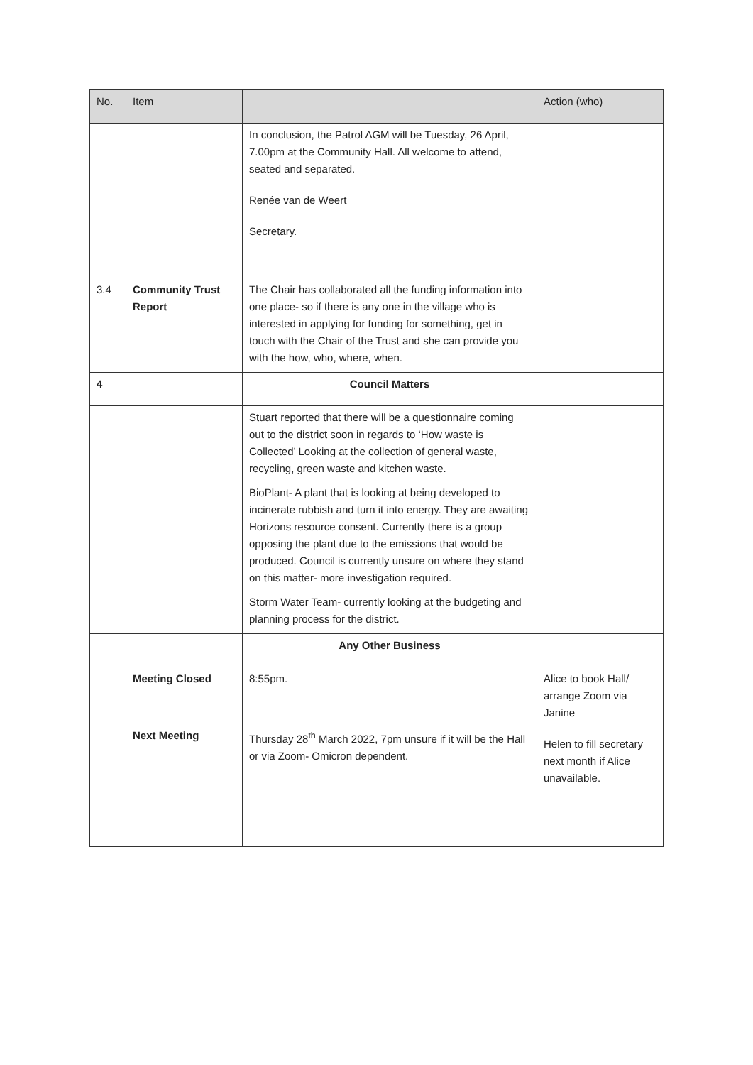| No. | Item | | Action (who) |
| --- | --- | --- | --- |
| | | In conclusion, the Patrol AGM will be Tuesday, 26 April, 7.00pm at the Community Hall. All welcome to attend, seated and separated. Renée van de Weert Secretary. | |
| 3.4 | Community Trust Report | The Chair has collaborated all the funding information into one place- so if there is any one in the village who is interested in applying for funding for something, get in touch with the Chair of the Trust and she can provide you with the how, who, where, when. | |
| 4 | | Council Matters | |
| | | Stuart reported that there will be a questionnaire coming out to the district soon in regards to ‘How waste is Collected’ Looking at the collection of general waste, recycling, green waste and kitchen waste. BioPlant- A plant that is looking at being developed to incinerate rubbish and turn it into energy. They are awaiting Horizons resource consent. Currently there is a group opposing the plant due to the emissions that would be produced. Council is currently unsure on where they stand on this matter- more investigation required. Storm Water Team- currently looking at the budgeting and planning process for the district. | |
| | | Any Other Business | |
| | Meeting Closed Next Meeting | 8:55pm. Thursday 28<sup>th</sup> March 2022, 7pm unsure if it will be the Hall or via Zoom- Omicron dependent. | Alice to book Hall/ arrange Zoom via Janine Helen to fill secretary next month if Alice unavailable. |